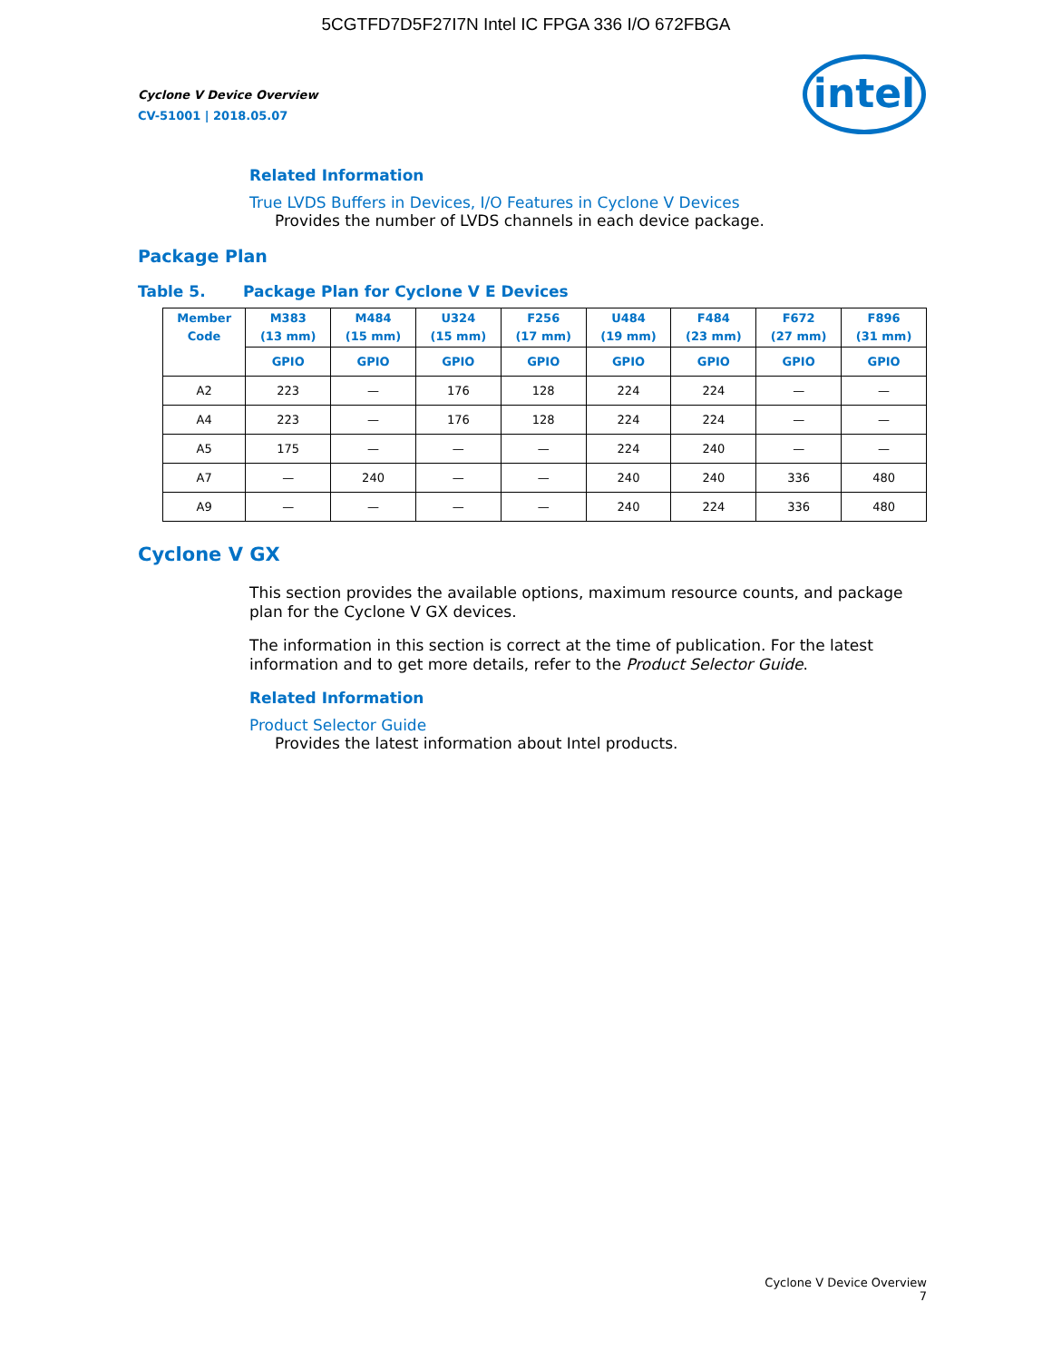5CGTFD7D5F27I7N Intel IC FPGA 336 I/O 672FBGA
Cyclone V Device Overview
CV-51001 | 2018.05.07
intel
Related Information
True LVDS Buffers in Devices, I/O Features in Cyclone V Devices
Provides the number of LVDS channels in each device package.
Package Plan
Table 5. Package Plan for Cyclone V E Devices
| Member Code | M383 (13 mm) | M484 (15 mm) | U324 (15 mm) | F256 (17 mm) | U484 (19 mm) | F484 (23 mm) | F672 (27 mm) | F896 (31 mm) |
| --- | --- | --- | --- | --- | --- | --- | --- | --- |
| | GPIO | GPIO | GPIO | GPIO | GPIO | GPIO | GPIO | GPIO |
| A2 | 223 | — | 176 | 128 | 224 | 224 | — | — |
| A4 | 223 | — | 176 | 128 | 224 | 224 | — | — |
| A5 | 175 | — | — | — | 224 | 240 | — | — |
| A7 | — | 240 | — | — | 240 | 240 | 336 | 480 |
| A9 | — | — | — | — | 240 | 224 | 336 | 480 |
Cyclone V GX
This section provides the available options, maximum resource counts, and package plan for the Cyclone V GX devices.
The information in this section is correct at the time of publication. For the latest information and to get more details, refer to the Product Selector Guide.
Related Information
Product Selector Guide
Provides the latest information about Intel products.
Cyclone V Device Overview
7